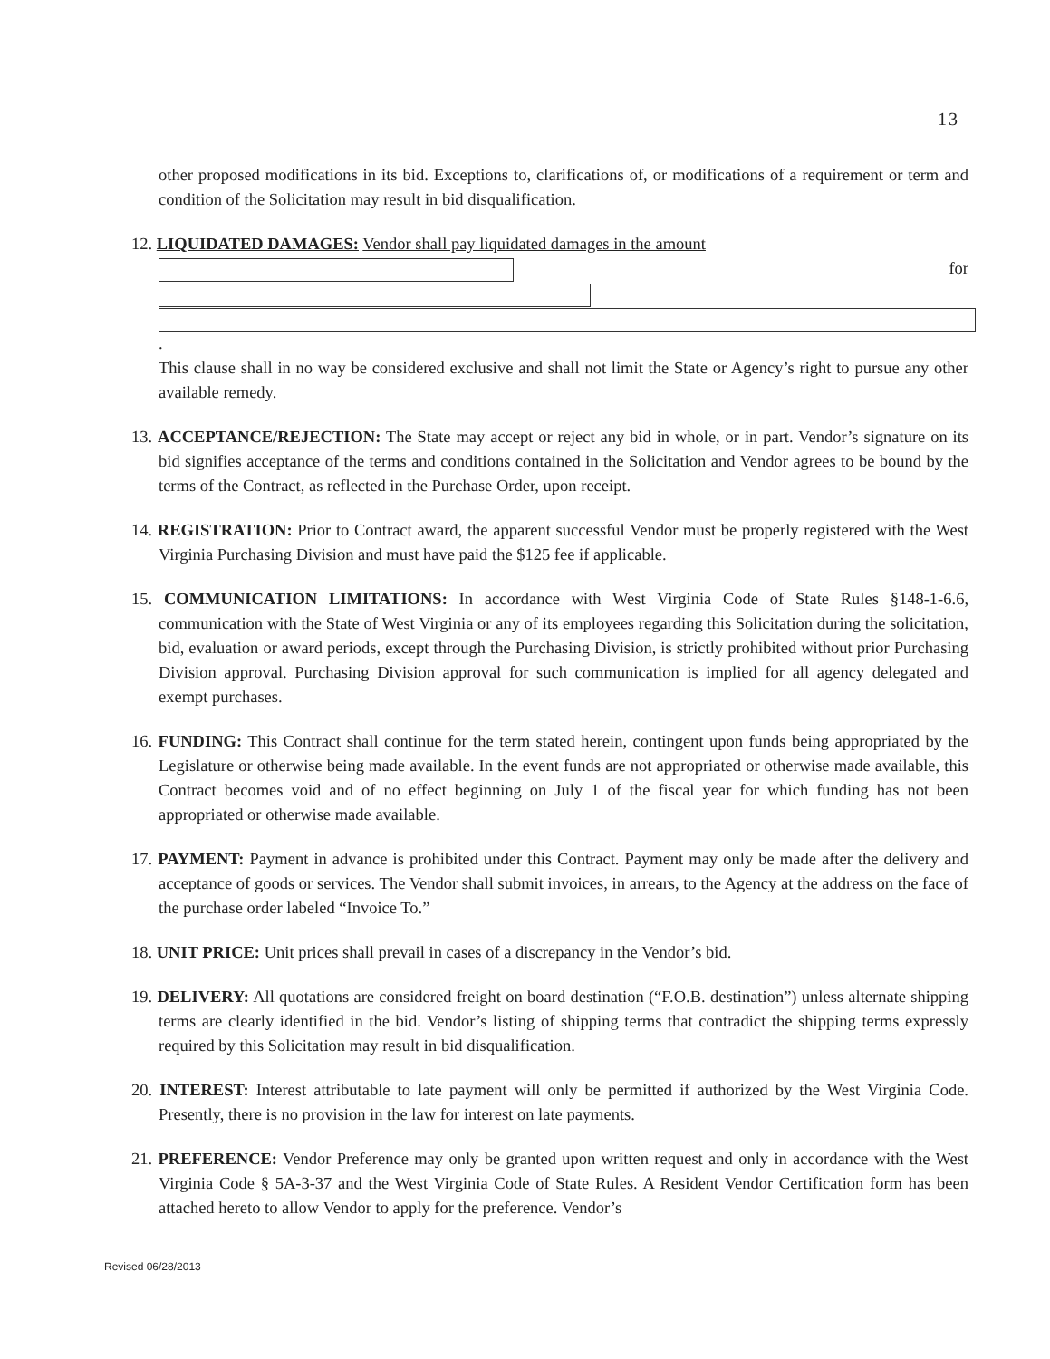13
other proposed modifications in its bid. Exceptions to, clarifications of, or modifications of a requirement or term and condition of the Solicitation may result in bid disqualification.
12. LIQUIDATED DAMAGES: Vendor shall pay liquidated damages in the amount
for
.
This clause shall in no way be considered exclusive and shall not limit the State or Agency’s right to pursue any other available remedy.
13. ACCEPTANCE/REJECTION: The State may accept or reject any bid in whole, or in part. Vendor’s signature on its bid signifies acceptance of the terms and conditions contained in the Solicitation and Vendor agrees to be bound by the terms of the Contract, as reflected in the Purchase Order, upon receipt.
14. REGISTRATION: Prior to Contract award, the apparent successful Vendor must be properly registered with the West Virginia Purchasing Division and must have paid the $125 fee if applicable.
15. COMMUNICATION LIMITATIONS: In accordance with West Virginia Code of State Rules §148-1-6.6, communication with the State of West Virginia or any of its employees regarding this Solicitation during the solicitation, bid, evaluation or award periods, except through the Purchasing Division, is strictly prohibited without prior Purchasing Division approval. Purchasing Division approval for such communication is implied for all agency delegated and exempt purchases.
16. FUNDING: This Contract shall continue for the term stated herein, contingent upon funds being appropriated by the Legislature or otherwise being made available. In the event funds are not appropriated or otherwise made available, this Contract becomes void and of no effect beginning on July 1 of the fiscal year for which funding has not been appropriated or otherwise made available.
17. PAYMENT: Payment in advance is prohibited under this Contract. Payment may only be made after the delivery and acceptance of goods or services. The Vendor shall submit invoices, in arrears, to the Agency at the address on the face of the purchase order labeled “Invoice To.”
18. UNIT PRICE: Unit prices shall prevail in cases of a discrepancy in the Vendor’s bid.
19. DELIVERY: All quotations are considered freight on board destination (“F.O.B. destination”) unless alternate shipping terms are clearly identified in the bid. Vendor’s listing of shipping terms that contradict the shipping terms expressly required by this Solicitation may result in bid disqualification.
20. INTEREST: Interest attributable to late payment will only be permitted if authorized by the West Virginia Code. Presently, there is no provision in the law for interest on late payments.
21. PREFERENCE: Vendor Preference may only be granted upon written request and only in accordance with the West Virginia Code § 5A-3-37 and the West Virginia Code of State Rules. A Resident Vendor Certification form has been attached hereto to allow Vendor to apply for the preference. Vendor’s
Revised 06/28/2013